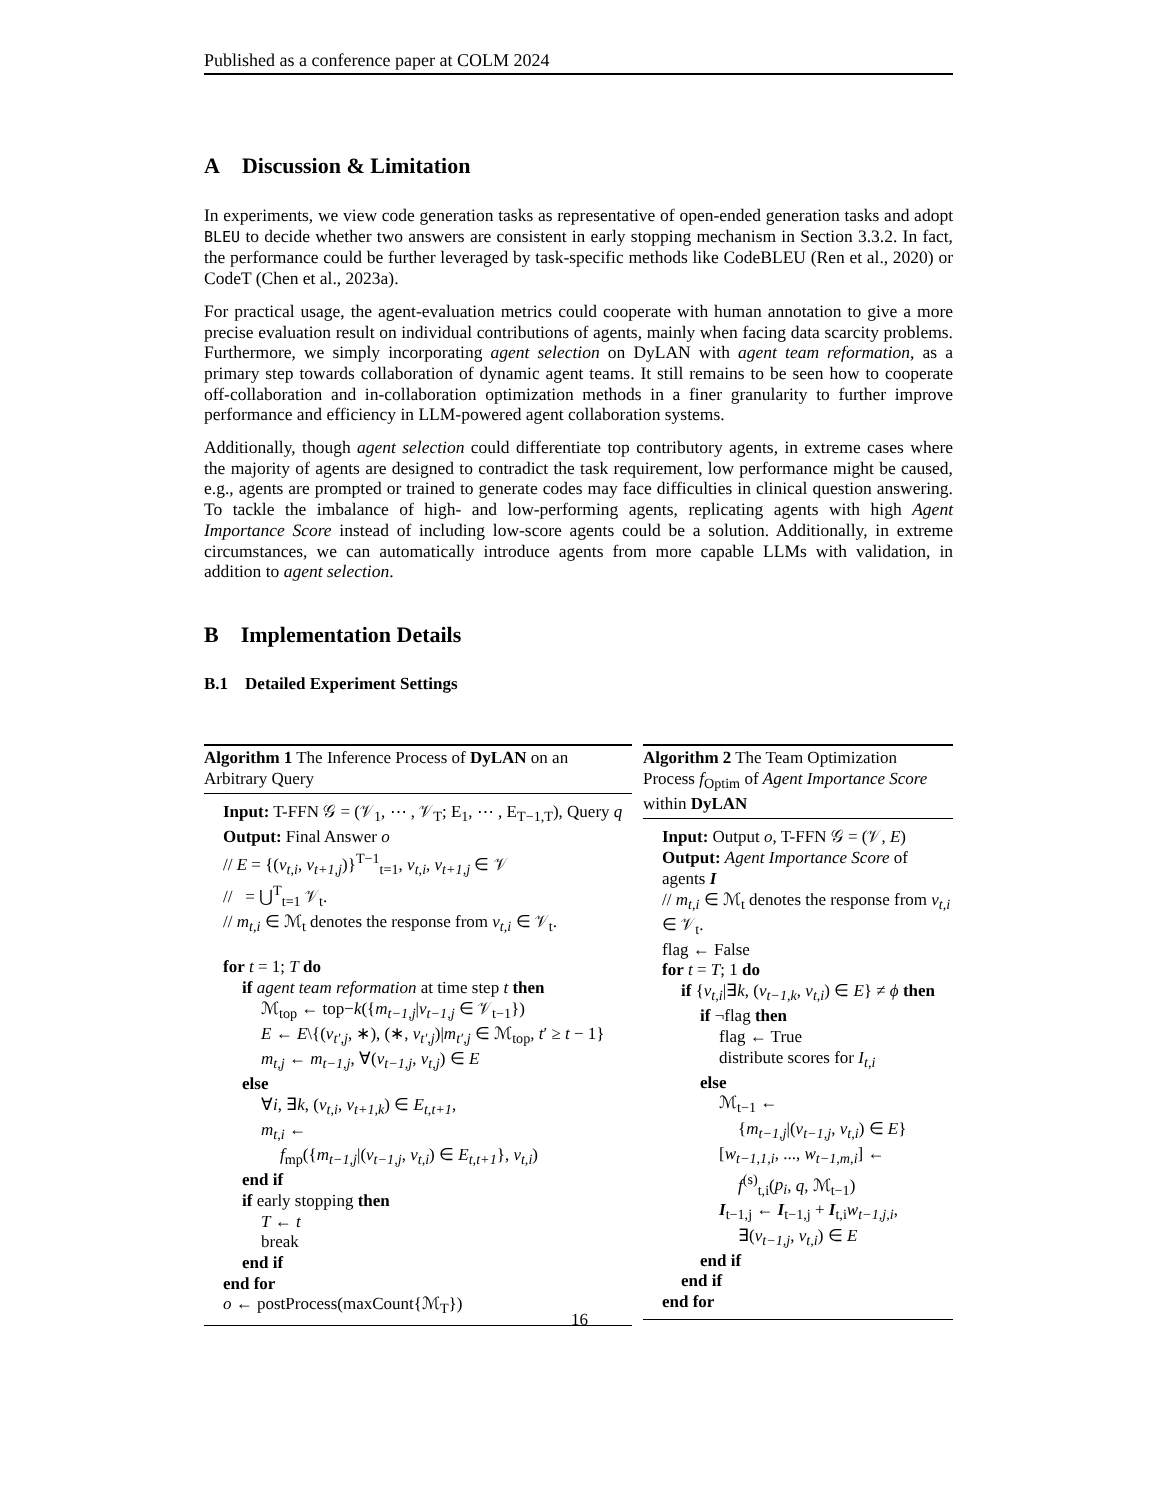Published as a conference paper at COLM 2024
A Discussion & Limitation
In experiments, we view code generation tasks as representative of open-ended generation tasks and adopt BLEU to decide whether two answers are consistent in early stopping mechanism in Section 3.3.2. In fact, the performance could be further leveraged by task-specific methods like CodeBLEU (Ren et al., 2020) or CodeT (Chen et al., 2023a).
For practical usage, the agent-evaluation metrics could cooperate with human annotation to give a more precise evaluation result on individual contributions of agents, mainly when facing data scarcity problems. Furthermore, we simply incorporating agent selection on DyLAN with agent team reformation, as a primary step towards collaboration of dynamic agent teams. It still remains to be seen how to cooperate off-collaboration and in-collaboration optimization methods in a finer granularity to further improve performance and efficiency in LLM-powered agent collaboration systems.
Additionally, though agent selection could differentiate top contributory agents, in extreme cases where the majority of agents are designed to contradict the task requirement, low performance might be caused, e.g., agents are prompted or trained to generate codes may face difficulties in clinical question answering. To tackle the imbalance of high- and low-performing agents, replicating agents with high Agent Importance Score instead of including low-score agents could be a solution. Additionally, in extreme circumstances, we can automatically introduce agents from more capable LLMs with validation, in addition to agent selection.
B Implementation Details
B.1 Detailed Experiment Settings
Algorithm 1 The Inference Process of DyLAN on an Arbitrary Query
Input: T-FFN 𝒢 = (𝒱<sub>1</sub>, ⋯ , 𝒱<sub>T</sub>; E<sub>1</sub>, ⋯ , E<sub>T−1,T</sub>), Query q
Output: Final Answer o
// E = {(v<sub>t,i</sub>, v<sub>t+1,j</sub>)}<sup>T−1</sup><sub>t=1</sub>, v<sub>t,i</sub>, v<sub>t+1,j</sub> ∈ 𝒱
// = ⋃<sup>T</sup><sub>t=1</sub> 𝒱<sub>t</sub>.
// m<sub>t,i</sub> ∈ ℳ<sub>t</sub> denotes the response from v<sub>t,i</sub> ∈ 𝒱<sub>t</sub>.
for t = 1; T do
if agent team reformation at time step t then
ℳ<sub>top</sub> ← top−k({m<sub>t−1,j</sub>|v<sub>t−1,j</sub> ∈ 𝒱<sub>t−1</sub>})
E ← E\{(v<sub>t′,j</sub>, ∗), (∗, v<sub>t′,j</sub>)|m<sub>t′,j</sub> ∈ ℳ<sub>top</sub>, t′ ≥ t − 1}
m<sub>t,j</sub> ← m<sub>t−1,j</sub>, ∀(v<sub>t−1,j</sub>, v<sub>t,j</sub>) ∈ E
else
∀i, ∃k, (v<sub>t,i</sub>, v<sub>t+1,k</sub>) ∈ E<sub>t,t+1</sub>,
m<sub>t,i</sub> ←
f<sub>mp</sub>({m<sub>t−1,j</sub>|(v<sub>t−1,j</sub>, v<sub>t,i</sub>) ∈ E<sub>t,t+1</sub>}, v<sub>t,i</sub>)
end if
if early stopping then
T ← t
break
end if
end for
o ← postProcess(maxCount{ℳ<sub>T</sub>})
Algorithm 2 The Team Optimization Process f<sub>Optim</sub> of Agent Importance Score within DyLAN
Input: Output o, T-FFN 𝒢 = (𝒱, E)
Output: Agent Importance Score of agents I
// m<sub>t,i</sub> ∈ ℳ<sub>t</sub> denotes the response from v<sub>t,i</sub> ∈ 𝒱<sub>t</sub>.
flag ← False
for t = T; 1 do
if {v<sub>t,i</sub>|∃k, (v<sub>t−1,k</sub>, v<sub>t,i</sub>) ∈ E} ≠ ϕ then
if ¬flag then
flag ← True
distribute scores for I<sub>t,i</sub>
else
ℳ<sub>t−1</sub> ←
{m<sub>t−1,j</sub>|(v<sub>t−1,j</sub>, v<sub>t,i</sub>) ∈ E}
[w<sub>t−1,1,i</sub>, ..., w<sub>t−1,m,i</sub>] ←
f<sup>(s)</sup><sub>t,i</sub>(p<sub>i</sub>, q, ℳ<sub>t−1</sub>)
I<sub>t−1,j</sub> ← I<sub>t−1,j</sub> + I<sub>t,i</sub>w<sub>t−1,j,i</sub>,
∃(v<sub>t−1,j</sub>, v<sub>t,i</sub>) ∈ E
end if
end if
end for
16